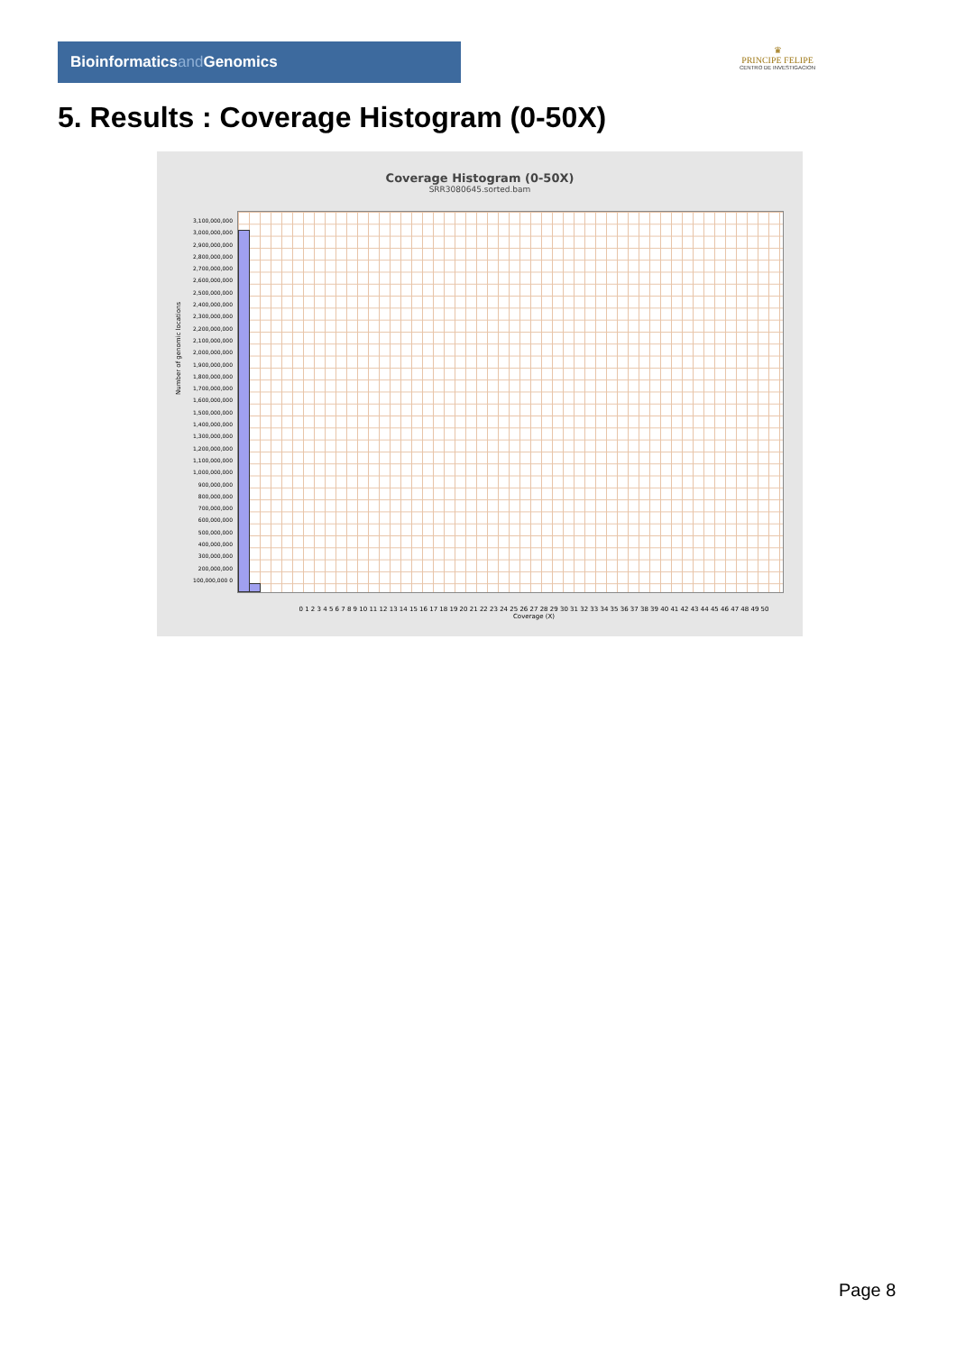Bioinformaticsand Genomics
♛
PRINCIPE FELIPE
CENTRO DE INVESTIGACION
5. Results : Coverage Histogram (0-50X)
Coverage Histogram (0-50X)
SRR3080645.sorted.bam
3,100,000,000 3,000,000,000 2,900,000,000 2,800,000,000 2,700,000,000 2,600,000,000 2,500,000,000 2,400,000,000 2,300,000,000 2,200,000,000 2,100,000,000 2,000,000,000 1,900,000,000 1,800,000,000 1,700,000,000 1,600,000,000 1,500,000,000 1,400,000,000 1,300,000,000 1,200,000,000 1,100,000,000 1,000,000,000 900,000,000 800,000,000 700,000,000 600,000,000 500,000,000 400,000,000 300,000,000 200,000,000 100,000,000 0
Number of genomic locations
0 1 2 3 4 5 6 7 8 9 10 11 12 13 14 15 16 17 18 19 20 21 22 23 24 25 26 27 28 29 30 31 32 33 34 35 36 37 38 39 40 41 42 43 44 45 46 47 48 49 50
Coverage (X)
Page 8